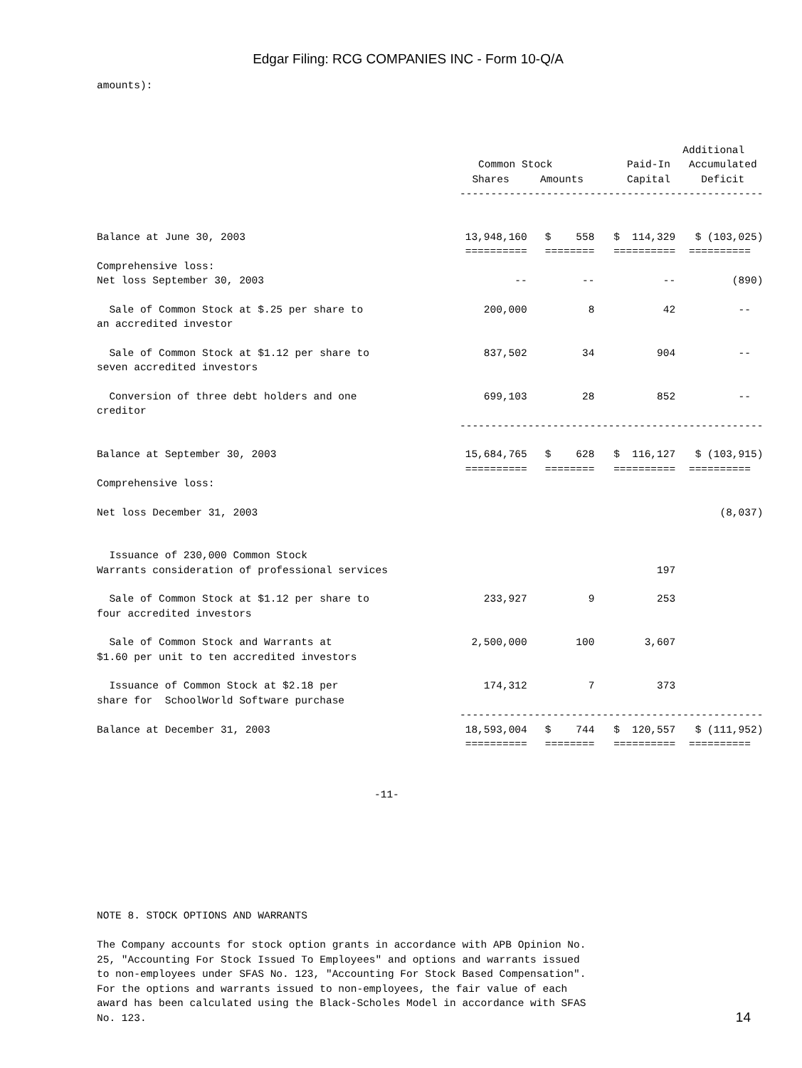Edgar Filing: RCG COMPANIES INC - Form 10-Q/A
amounts):
| | Additional Common Stock Paid-In Accumulated Shares Amounts Capital Deficit ------------------------------------------------- | | | |
| --- | --- | --- | --- | --- |
| Balance at June 30, 2003 | 13,948,160 | $ 558 | $ 114,329 | $ (103,025) |
| | ========== | ======== | ========== | ========== |
| Comprehensive loss: Net loss September 30, 2003 | -- | -- | -- | (890) |
| Sale of Common Stock at $.25 per share to an accredited investor | 200,000 | 8 | 42 | -- |
| Sale of Common Stock at $1.12 per share to seven accredited investors | 837,502 | 34 | 904 | -- |
| Conversion of three debt holders and one creditor | 699,103 | 28 | 852 | -- |
| | ------------------------------------------------- | | | |
| Balance at September 30, 2003 | 15,684,765 | $ 628 | $ 116,127 | $ (103,915) |
| | ========== | ======== | ========== | ========== |
| Comprehensive loss: | | | | |
| Net loss December 31, 2003 | | | | (8,037) |
| Issuance of 230,000 Common Stock Warrants consideration of professional services | | | 197 | |
| Sale of Common Stock at $1.12 per share to four accredited investors | 233,927 | 9 | 253 | |
| Sale of Common Stock and Warrants at $1.60 per unit to ten accredited investors | 2,500,000 | 100 | 3,607 | |
| Issuance of Common Stock at $2.18 per share for SchoolWorld Software purchase | 174,312 | 7 | 373 | |
| | ------------------------------------------------- | | | |
| Balance at December 31, 2003 | 18,593,004 | $ 744 | $ 120,557 | $ (111,952) |
| | ========== | ======== | ========== | ========== |
-11-
NOTE 8. STOCK OPTIONS AND WARRANTS The Company accounts for stock option grants in accordance with APB Opinion No. 25, "Accounting For Stock Issued To Employees" and options and warrants issued to non-employees under SFAS No. 123, "Accounting For Stock Based Compensation". For the options and warrants issued to non-employees, the fair value of each award has been calculated using the Black-Scholes Model in accordance with SFAS No. 123.
14